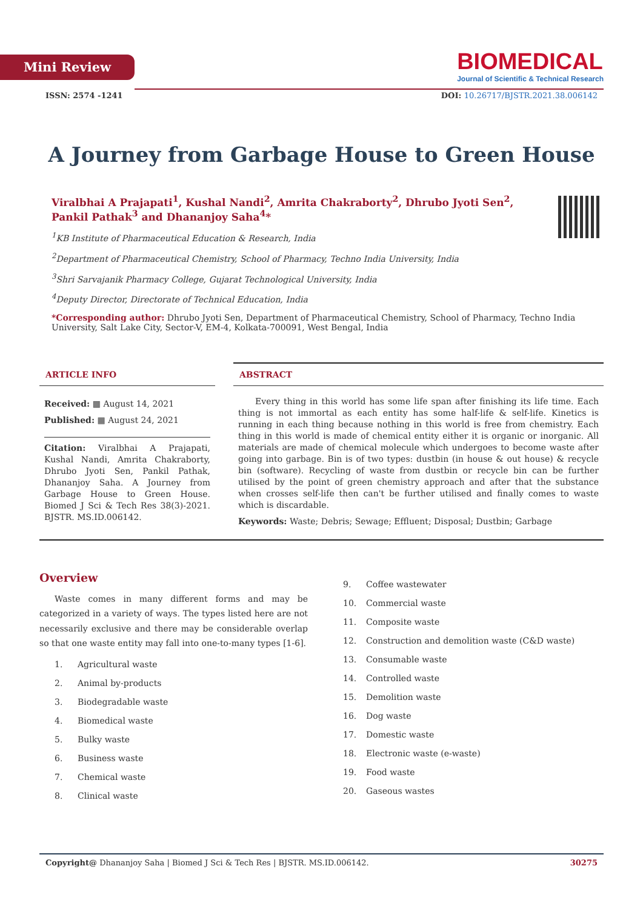Mini Review
BIOMEDICAL
Journal of Scientific & Technical Research
ISSN: 2574 -1241 DOI: 10.26717/BJSTR.2021.38.006142
A Journey from Garbage House to Green House
Viralbhai A Prajapati<sup>1</sup>, Kushal Nandi<sup>2</sup>, Amrita Chakraborty<sup>2</sup>, Dhrubo Jyoti Sen<sup>2</sup>, Pankil Pathak<sup>3</sup> and Dhananjoy Saha<sup>4</sup>*
<sup>1</sup> KB Institute of Pharmaceutical Education & Research, India
<sup>2</sup> Department of Pharmaceutical Chemistry, School of Pharmacy, Techno India University, India
<sup>3</sup> Shri Sarvajanik Pharmacy College, Gujarat Technological University, India
<sup>4</sup> Deputy Director, Directorate of Technical Education, India
*Corresponding author: Dhrubo Jyoti Sen, Department of Pharmaceutical Chemistry, School of Pharmacy, Techno India University, Salt Lake City, Sector-V, EM-4, Kolkata-700091, West Bengal, India
ARTICLE INFO
Received: ▦ August 14, 2021
Published: ▦ August 24, 2021
Citation: Viralbhai A Prajapati, Kushal Nandi, Amrita Chakraborty, Dhrubo Jyoti Sen, Pankil Pathak, Dhananjoy Saha. A Journey from Garbage House to Green House. Biomed J Sci & Tech Res 38(3)-2021. BJSTR. MS.ID.006142.
ABSTRACT
Every thing in this world has some life span after finishing its life time. Each thing is not immortal as each entity has some half-life & self-life. Kinetics is running in each thing because nothing in this world is free from chemistry. Each thing in this world is made of chemical entity either it is organic or inorganic. All materials are made of chemical molecule which undergoes to become waste after going into garbage. Bin is of two types: dustbin (in house & out house) & recycle bin (software). Recycling of waste from dustbin or recycle bin can be further utilised by the point of green chemistry approach and after that the substance when crosses self-life then can't be further utilised and finally comes to waste which is discardable.
Keywords: Waste; Debris; Sewage; Effluent; Disposal; Dustbin; Garbage
Overview
Waste comes in many different forms and may be categorized in a variety of ways. The types listed here are not necessarily exclusive and there may be considerable overlap so that one waste entity may fall into one-to-many types [1-6].
1. Agricultural waste
2. Animal by-products
3. Biodegradable waste
4. Biomedical waste
5. Bulky waste
6. Business waste
7. Chemical waste
8. Clinical waste
9. Coffee wastewater
10. Commercial waste
11. Composite waste
12. Construction and demolition waste (C&D waste)
13. Consumable waste
14. Controlled waste
15. Demolition waste
16. Dog waste
17. Domestic waste
18. Electronic waste (e-waste)
19. Food waste
20. Gaseous wastes
Copyright@ Dhananjoy Saha | Biomed J Sci & Tech Res | BJSTR. MS.ID.006142. 30275